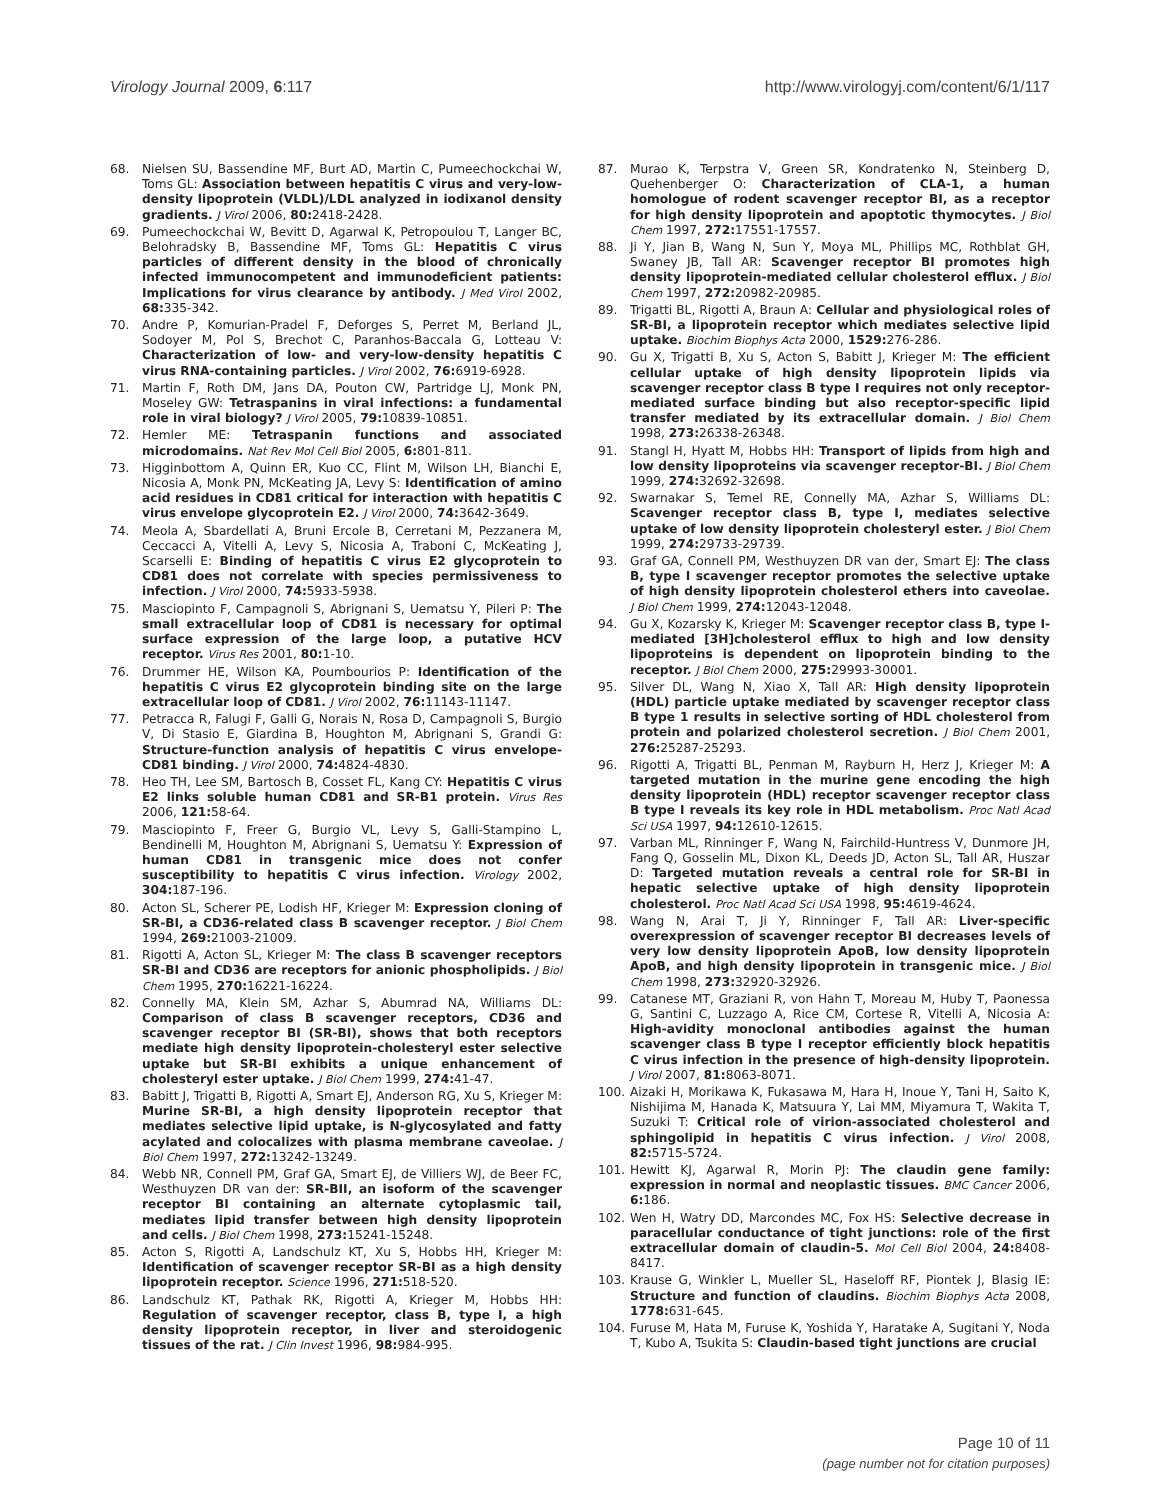Virology Journal 2009, 6:117 http://www.virologyj.com/content/6/1/117
68. Nielsen SU, Bassendine MF, Burt AD, Martin C, Pumeechockchai W, Toms GL: Association between hepatitis C virus and very-low-density lipoprotein (VLDL)/LDL analyzed in iodixanol density gradients. J Virol 2006, 80: 2418-2428.
69. Pumeechockchai W, Bevitt D, Agarwal K, Petropoulou T, Langer BC, Belohradsky B, Bassendine MF, Toms GL: Hepatitis C virus particles of different density in the blood of chronically infected immunocompetent and immunodeficient patients: Implications for virus clearance by antibody. J Med Virol 2002, 68: 335-342.
70. Andre P, Komurian-Pradel F, Deforges S, Perret M, Berland JL, Sodoyer M, Pol S, Brechot C, Paranhos-Baccala G, Lotteau V: Characterization of low- and very-low-density hepatitis C virus RNA-containing particles. J Virol 2002, 76: 6919-6928.
71. Martin F, Roth DM, Jans DA, Pouton CW, Partridge LJ, Monk PN, Moseley GW: Tetraspanins in viral infections: a fundamental role in viral biology? J Virol 2005, 79: 10839-10851.
72. Hemler ME: Tetraspanin functions and associated microdomains. Nat Rev Mol Cell Biol 2005, 6: 801-811.
73. Higginbottom A, Quinn ER, Kuo CC, Flint M, Wilson LH, Bianchi E, Nicosia A, Monk PN, McKeating JA, Levy S: Identification of amino acid residues in CD81 critical for interaction with hepatitis C virus envelope glycoprotein E2. J Virol 2000, 74: 3642-3649.
74. Meola A, Sbardellati A, Bruni Ercole B, Cerretani M, Pezzanera M, Ceccacci A, Vitelli A, Levy S, Nicosia A, Traboni C, McKeating J, Scarselli E: Binding of hepatitis C virus E2 glycoprotein to CD81 does not correlate with species permissiveness to infection. J Virol 2000, 74: 5933-5938.
75. Masciopinto F, Campagnoli S, Abrignani S, Uematsu Y, Pileri P: The small extracellular loop of CD81 is necessary for optimal surface expression of the large loop, a putative HCV receptor. Virus Res 2001, 80: 1-10.
76. Drummer HE, Wilson KA, Poumbourios P: Identification of the hepatitis C virus E2 glycoprotein binding site on the large extracellular loop of CD81. J Virol 2002, 76: 11143-11147.
77. Petracca R, Falugi F, Galli G, Norais N, Rosa D, Campagnoli S, Burgio V, Di Stasio E, Giardina B, Houghton M, Abrignani S, Grandi G: Structure-function analysis of hepatitis C virus envelope-CD81 binding. J Virol 2000, 74: 4824-4830.
78. Heo TH, Lee SM, Bartosch B, Cosset FL, Kang CY: Hepatitis C virus E2 links soluble human CD81 and SR-B1 protein. Virus Res 2006, 121: 58-64.
79. Masciopinto F, Freer G, Burgio VL, Levy S, Galli-Stampino L, Bendinelli M, Houghton M, Abrignani S, Uematsu Y: Expression of human CD81 in transgenic mice does not confer susceptibility to hepatitis C virus infection. Virology 2002, 304: 187-196.
80. Acton SL, Scherer PE, Lodish HF, Krieger M: Expression cloning of SR-BI, a CD36-related class B scavenger receptor. J Biol Chem 1994, 269: 21003-21009.
81. Rigotti A, Acton SL, Krieger M: The class B scavenger receptors SR-BI and CD36 are receptors for anionic phospholipids. J Biol Chem 1995, 270: 16221-16224.
82. Connelly MA, Klein SM, Azhar S, Abumrad NA, Williams DL: Comparison of class B scavenger receptors, CD36 and scavenger receptor BI (SR-BI), shows that both receptors mediate high density lipoprotein-cholesteryl ester selective uptake but SR-BI exhibits a unique enhancement of cholesteryl ester uptake. J Biol Chem 1999, 274: 41-47.
83. Babitt J, Trigatti B, Rigotti A, Smart EJ, Anderson RG, Xu S, Krieger M: Murine SR-BI, a high density lipoprotein receptor that mediates selective lipid uptake, is N-glycosylated and fatty acylated and colocalizes with plasma membrane caveolae. J Biol Chem 1997, 272: 13242-13249.
84. Webb NR, Connell PM, Graf GA, Smart EJ, de Villiers WJ, de Beer FC, Westhuyzen DR van der: SR-BII, an isoform of the scavenger receptor BI containing an alternate cytoplasmic tail, mediates lipid transfer between high density lipoprotein and cells. J Biol Chem 1998, 273: 15241-15248.
85. Acton S, Rigotti A, Landschulz KT, Xu S, Hobbs HH, Krieger M: Identification of scavenger receptor SR-BI as a high density lipoprotein receptor. Science 1996, 271: 518-520.
86. Landschulz KT, Pathak RK, Rigotti A, Krieger M, Hobbs HH: Regulation of scavenger receptor, class B, type I, a high density lipoprotein receptor, in liver and steroidogenic tissues of the rat. J Clin Invest 1996, 98: 984-995.
87. Murao K, Terpstra V, Green SR, Kondratenko N, Steinberg D, Quehenberger O: Characterization of CLA-1, a human homologue of rodent scavenger receptor BI, as a receptor for high density lipoprotein and apoptotic thymocytes. J Biol Chem 1997, 272: 17551-17557.
88. Ji Y, Jian B, Wang N, Sun Y, Moya ML, Phillips MC, Rothblat GH, Swaney JB, Tall AR: Scavenger receptor BI promotes high density lipoprotein-mediated cellular cholesterol efflux. J Biol Chem 1997, 272: 20982-20985.
89. Trigatti BL, Rigotti A, Braun A: Cellular and physiological roles of SR-BI, a lipoprotein receptor which mediates selective lipid uptake. Biochim Biophys Acta 2000, 1529: 276-286.
90. Gu X, Trigatti B, Xu S, Acton S, Babitt J, Krieger M: The efficient cellular uptake of high density lipoprotein lipids via scavenger receptor class B type I requires not only receptor-mediated surface binding but also receptor-specific lipid transfer mediated by its extracellular domain. J Biol Chem 1998, 273: 26338-26348.
91. Stangl H, Hyatt M, Hobbs HH: Transport of lipids from high and low density lipoproteins via scavenger receptor-BI. J Biol Chem 1999, 274: 32692-32698.
92. Swarnakar S, Temel RE, Connelly MA, Azhar S, Williams DL: Scavenger receptor class B, type I, mediates selective uptake of low density lipoprotein cholesteryl ester. J Biol Chem 1999, 274: 29733-29739.
93. Graf GA, Connell PM, Westhuyzen DR van der, Smart EJ: The class B, type I scavenger receptor promotes the selective uptake of high density lipoprotein cholesterol ethers into caveolae. J Biol Chem 1999, 274: 12043-12048.
94. Gu X, Kozarsky K, Krieger M: Scavenger receptor class B, type I-mediated [3H]cholesterol efflux to high and low density lipoproteins is dependent on lipoprotein binding to the receptor. J Biol Chem 2000, 275: 29993-30001.
95. Silver DL, Wang N, Xiao X, Tall AR: High density lipoprotein (HDL) particle uptake mediated by scavenger receptor class B type 1 results in selective sorting of HDL cholesterol from protein and polarized cholesterol secretion. J Biol Chem 2001, 276: 25287-25293.
96. Rigotti A, Trigatti BL, Penman M, Rayburn H, Herz J, Krieger M: A targeted mutation in the murine gene encoding the high density lipoprotein (HDL) receptor scavenger receptor class B type I reveals its key role in HDL metabolism. Proc Natl Acad Sci USA 1997, 94: 12610-12615.
97. Varban ML, Rinninger F, Wang N, Fairchild-Huntress V, Dunmore JH, Fang Q, Gosselin ML, Dixon KL, Deeds JD, Acton SL, Tall AR, Huszar D: Targeted mutation reveals a central role for SR-BI in hepatic selective uptake of high density lipoprotein cholesterol. Proc Natl Acad Sci USA 1998, 95: 4619-4624.
98. Wang N, Arai T, Ji Y, Rinninger F, Tall AR: Liver-specific overexpression of scavenger receptor BI decreases levels of very low density lipoprotein ApoB, low density lipoprotein ApoB, and high density lipoprotein in transgenic mice. J Biol Chem 1998, 273: 32920-32926.
99. Catanese MT, Graziani R, von Hahn T, Moreau M, Huby T, Paonessa G, Santini C, Luzzago A, Rice CM, Cortese R, Vitelli A, Nicosia A: High-avidity monoclonal antibodies against the human scavenger class B type I receptor efficiently block hepatitis C virus infection in the presence of high-density lipoprotein. J Virol 2007, 81: 8063-8071.
100. Aizaki H, Morikawa K, Fukasawa M, Hara H, Inoue Y, Tani H, Saito K, Nishijima M, Hanada K, Matsuura Y, Lai MM, Miyamura T, Wakita T, Suzuki T: Critical role of virion-associated cholesterol and sphingolipid in hepatitis C virus infection. J Virol 2008, 82: 5715-5724.
101. Hewitt KJ, Agarwal R, Morin PJ: The claudin gene family: expression in normal and neoplastic tissues. BMC Cancer 2006, 6: 186.
102. Wen H, Watry DD, Marcondes MC, Fox HS: Selective decrease in paracellular conductance of tight junctions: role of the first extracellular domain of claudin-5. Mol Cell Biol 2004, 24: 8408-8417.
103. Krause G, Winkler L, Mueller SL, Haseloff RF, Piontek J, Blasig IE: Structure and function of claudins. Biochim Biophys Acta 2008, 1778: 631-645.
104. Furuse M, Hata M, Furuse K, Yoshida Y, Haratake A, Sugitani Y, Noda T, Kubo A, Tsukita S: Claudin-based tight junctions are crucial
Page 10 of 11
(page number not for citation purposes)